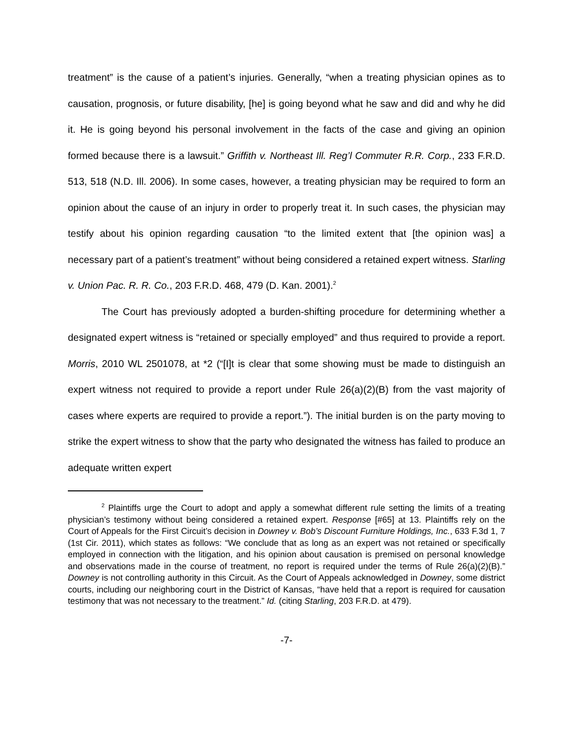treatment” is the cause of a patient’s injuries. Generally, “when a treating physician opines as to causation, prognosis, or future disability, [he] is going beyond what he saw and did and why he did it. He is going beyond his personal involvement in the facts of the case and giving an opinion formed because there is a lawsuit.” Griffith v. Northeast Ill. Reg’l Commuter R.R. Corp., 233 F.R.D. 513, 518 (N.D. Ill. 2006). In some cases, however, a treating physician may be required to form an opinion about the cause of an injury in order to properly treat it. In such cases, the physician may testify about his opinion regarding causation “to the limited extent that [the opinion was] a necessary part of a patient’s treatment” without being considered a retained expert witness. Starling v. Union Pac. R. R. Co., 203 F.R.D. 468, 479 (D. Kan. 2001).<sup>2</sup>
The Court has previously adopted a burden-shifting procedure for determining whether a designated expert witness is “retained or specially employed” and thus required to provide a report. Morris, 2010 WL 2501078, at *2 (“[I]t is clear that some showing must be made to distinguish an expert witness not required to provide a report under Rule 26(a)(2)(B) from the vast majority of cases where experts are required to provide a report.”). The initial burden is on the party moving to strike the expert witness to show that the party who designated the witness has failed to produce an adequate written expert
<sup>2</sup> Plaintiffs urge the Court to adopt and apply a somewhat different rule setting the limits of a treating physician’s testimony without being considered a retained expert. Response [#65] at 13. Plaintiffs rely on the Court of Appeals for the First Circuit’s decision in Downey v. Bob’s Discount Furniture Holdings, Inc., 633 F.3d 1, 7 (1st Cir. 2011), which states as follows: “We conclude that as long as an expert was not retained or specifically employed in connection with the litigation, and his opinion about causation is premised on personal knowledge and observations made in the course of treatment, no report is required under the terms of Rule 26(a)(2)(B).” Downey is not controlling authority in this Circuit. As the Court of Appeals acknowledged in Downey, some district courts, including our neighboring court in the District of Kansas, “have held that a report is required for causation testimony that was not necessary to the treatment.” Id. (citing Starling, 203 F.R.D. at 479).
-7-